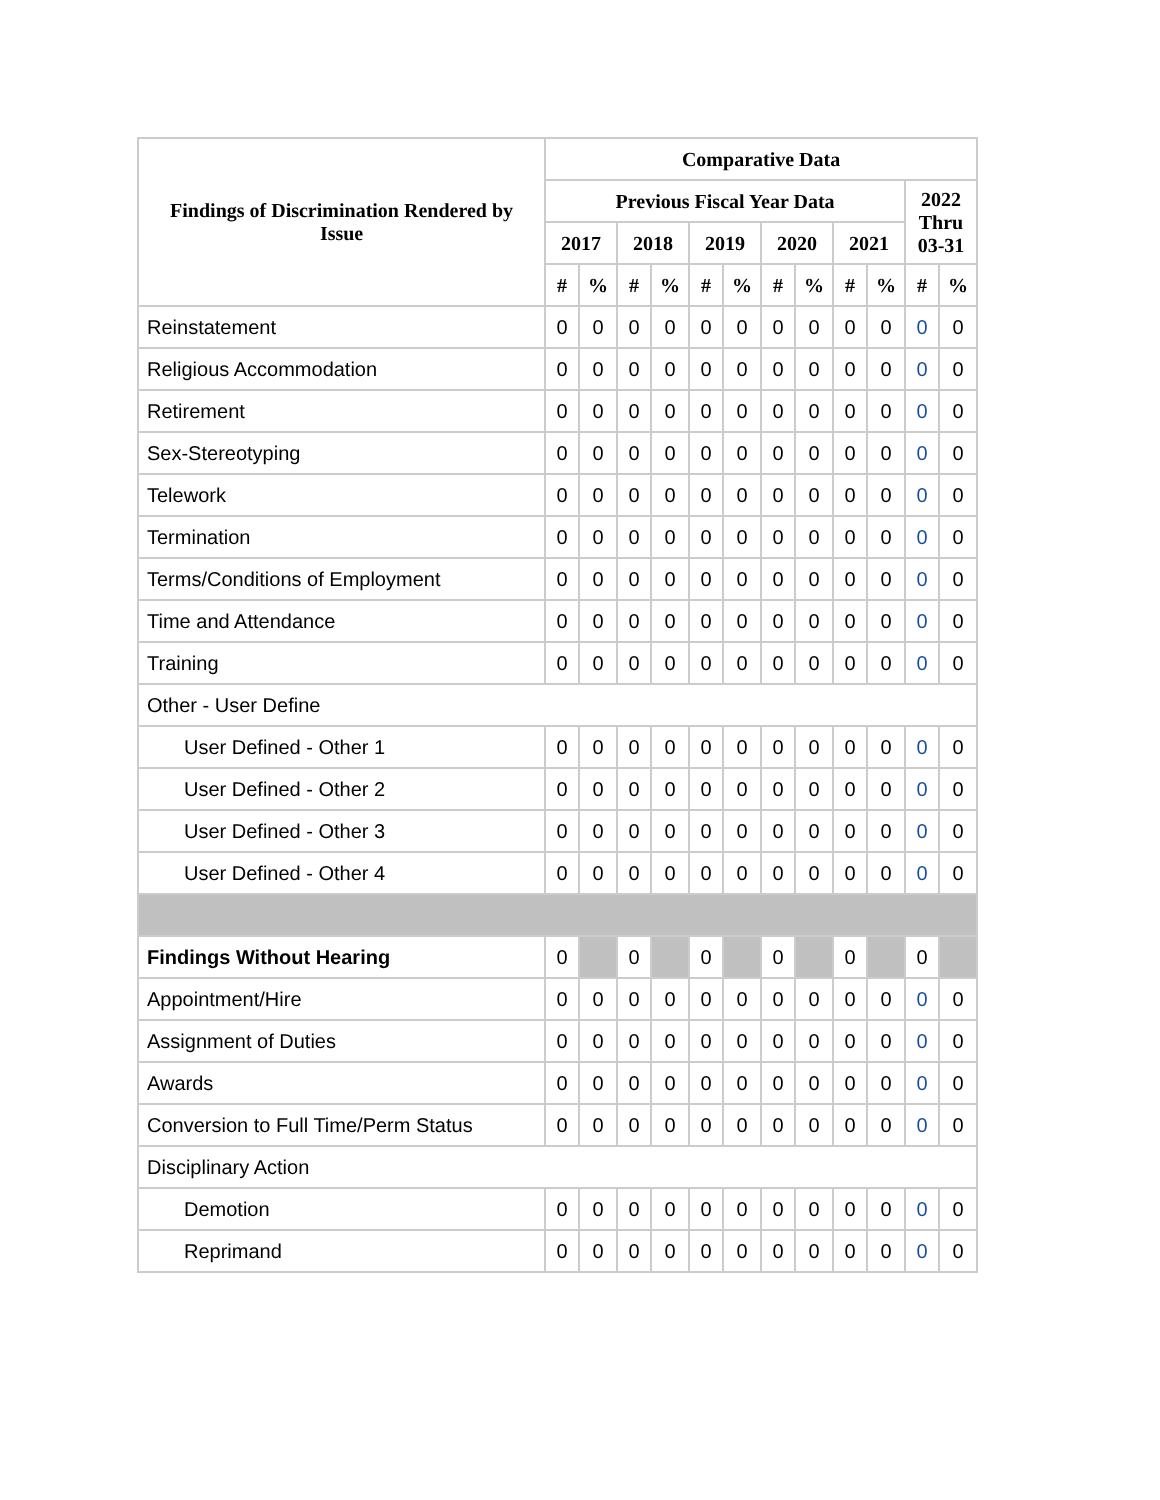| Findings of Discrimination Rendered by Issue | Comparative Data | | | | | | | | | | | |
| --- | --- | --- | --- | --- | --- | --- | --- | --- | --- | --- | --- | --- |
| | Previous Fiscal Year Data | | | | | | | | | | 2022 Thru 03-31 | |
| | 2017 | | 2018 | | 2019 | | 2020 | | 2021 | | | |
| | # | % | # | % | # | % | # | % | # | % | # | % |
| Reinstatement | 0 | 0 | 0 | 0 | 0 | 0 | 0 | 0 | 0 | 0 | 0 | 0 |
| Religious Accommodation | 0 | 0 | 0 | 0 | 0 | 0 | 0 | 0 | 0 | 0 | 0 | 0 |
| Retirement | 0 | 0 | 0 | 0 | 0 | 0 | 0 | 0 | 0 | 0 | 0 | 0 |
| Sex-Stereotyping | 0 | 0 | 0 | 0 | 0 | 0 | 0 | 0 | 0 | 0 | 0 | 0 |
| Telework | 0 | 0 | 0 | 0 | 0 | 0 | 0 | 0 | 0 | 0 | 0 | 0 |
| Termination | 0 | 0 | 0 | 0 | 0 | 0 | 0 | 0 | 0 | 0 | 0 | 0 |
| Terms/Conditions of Employment | 0 | 0 | 0 | 0 | 0 | 0 | 0 | 0 | 0 | 0 | 0 | 0 |
| Time and Attendance | 0 | 0 | 0 | 0 | 0 | 0 | 0 | 0 | 0 | 0 | 0 | 0 |
| Training | 0 | 0 | 0 | 0 | 0 | 0 | 0 | 0 | 0 | 0 | 0 | 0 |
| Other - User Define | | | | | | | | | | | | |
| User Defined - Other 1 | 0 | 0 | 0 | 0 | 0 | 0 | 0 | 0 | 0 | 0 | 0 | 0 |
| User Defined - Other 2 | 0 | 0 | 0 | 0 | 0 | 0 | 0 | 0 | 0 | 0 | 0 | 0 |
| User Defined - Other 3 | 0 | 0 | 0 | 0 | 0 | 0 | 0 | 0 | 0 | 0 | 0 | 0 |
| User Defined - Other 4 | 0 | 0 | 0 | 0 | 0 | 0 | 0 | 0 | 0 | 0 | 0 | 0 |
| Findings Without Hearing | 0 | | 0 | | 0 | | 0 | | 0 | | 0 | |
| Appointment/Hire | 0 | 0 | 0 | 0 | 0 | 0 | 0 | 0 | 0 | 0 | 0 | 0 |
| Assignment of Duties | 0 | 0 | 0 | 0 | 0 | 0 | 0 | 0 | 0 | 0 | 0 | 0 |
| Awards | 0 | 0 | 0 | 0 | 0 | 0 | 0 | 0 | 0 | 0 | 0 | 0 |
| Conversion to Full Time/Perm Status | 0 | 0 | 0 | 0 | 0 | 0 | 0 | 0 | 0 | 0 | 0 | 0 |
| Disciplinary Action | | | | | | | | | | | | |
| Demotion | 0 | 0 | 0 | 0 | 0 | 0 | 0 | 0 | 0 | 0 | 0 | 0 |
| Reprimand | 0 | 0 | 0 | 0 | 0 | 0 | 0 | 0 | 0 | 0 | 0 | 0 |